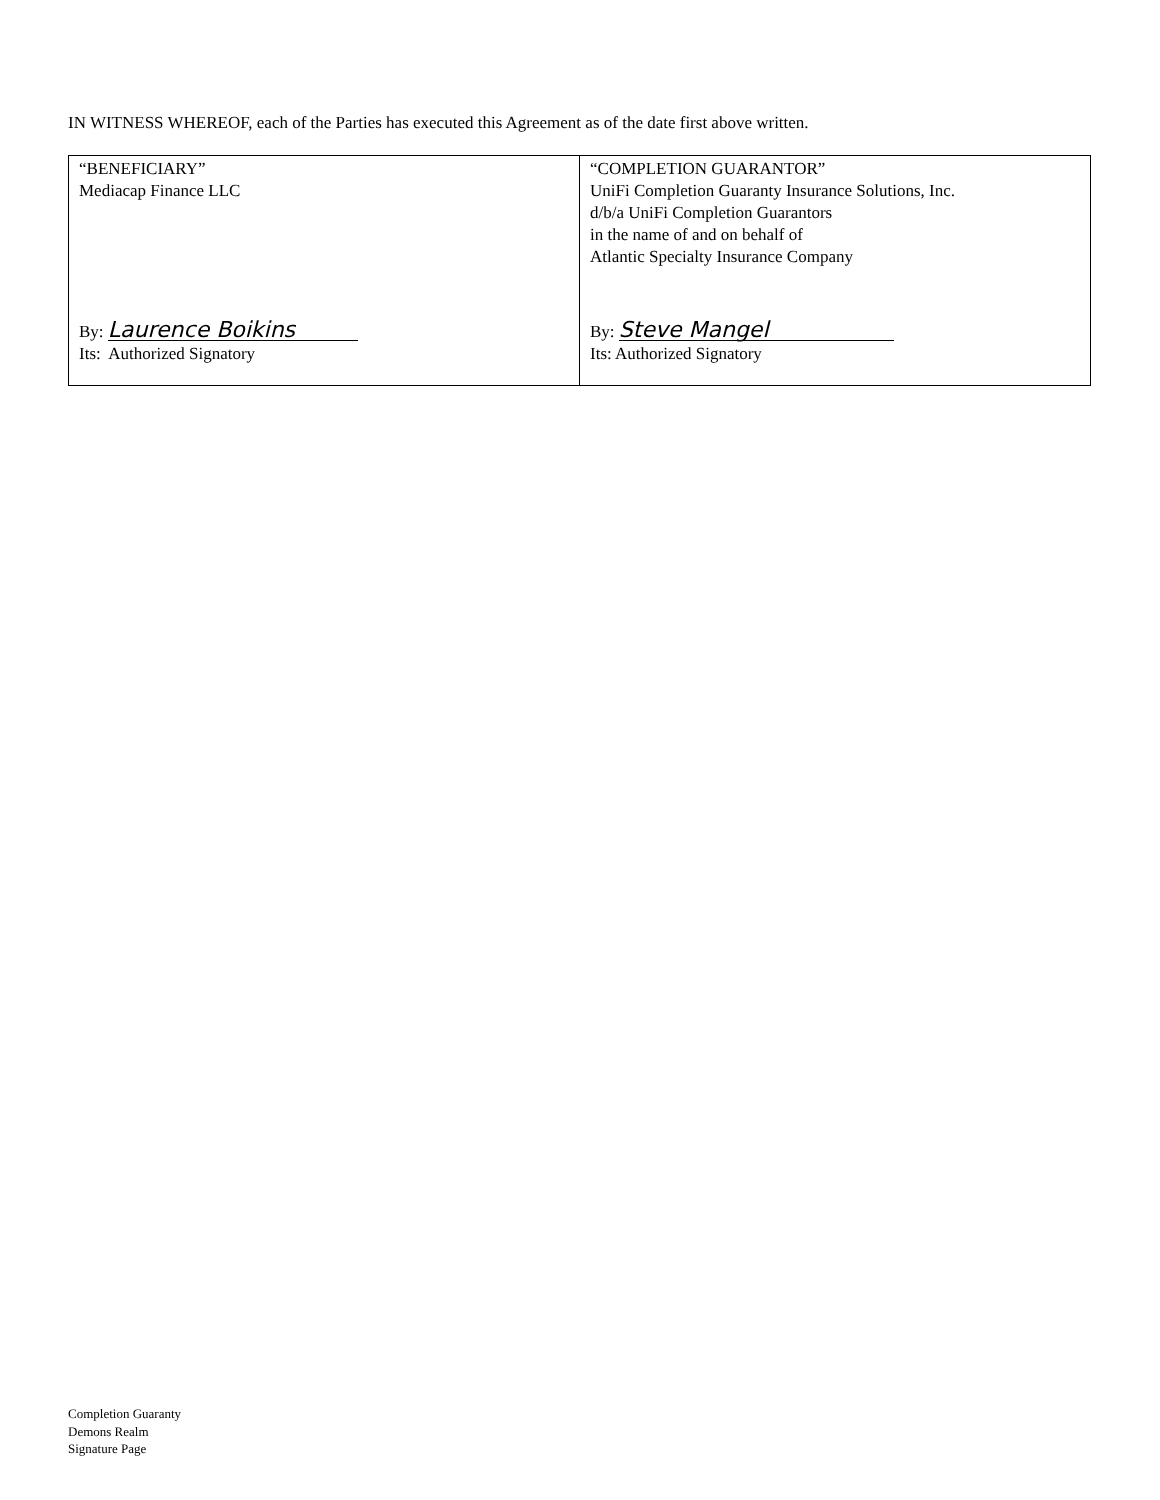IN WITNESS WHEREOF, each of the Parties has executed this Agreement as of the date first above written.
| “BENEFICIARY” Mediacap Finance LLC By: Laurence Boikins Its: Authorized Signatory | “COMPLETION GUARANTOR” UniFi Completion Guaranty Insurance Solutions, Inc. d/b/a UniFi Completion Guarantors in the name of and on behalf of Atlantic Specialty Insurance Company By: Steve Mangel Its: Authorized Signatory |
Completion Guaranty
Demons Realm
Signature Page